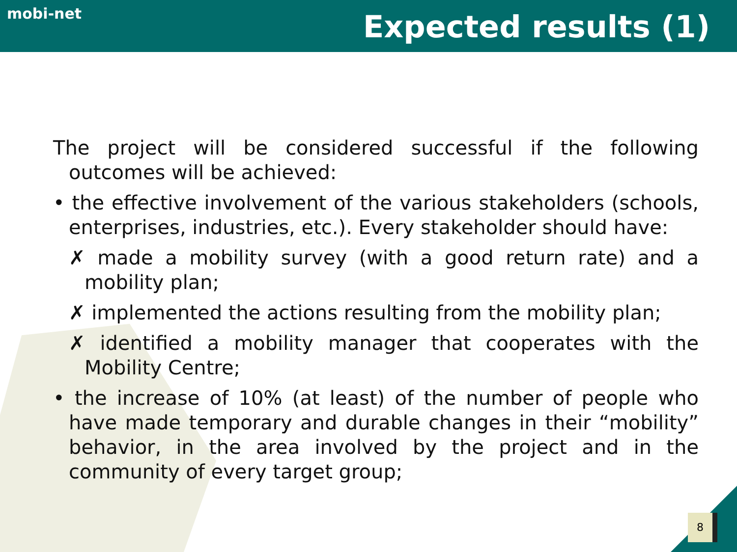mobi-net
Expected results (1)
The project will be considered successful if the following outcomes will be achieved:
• the effective involvement of the various stakeholders (schools, enterprises, industries, etc.). Every stakeholder should have:
✗ made a mobility survey (with a good return rate) and a mobility plan;
✗ implemented the actions resulting from the mobility plan;
✗ identified a mobility manager that cooperates with the Mobility Centre;
• the increase of 10% (at least) of the number of people who have made temporary and durable changes in their “mobility” behavior, in the area involved by the project and in the community of every target group;
8